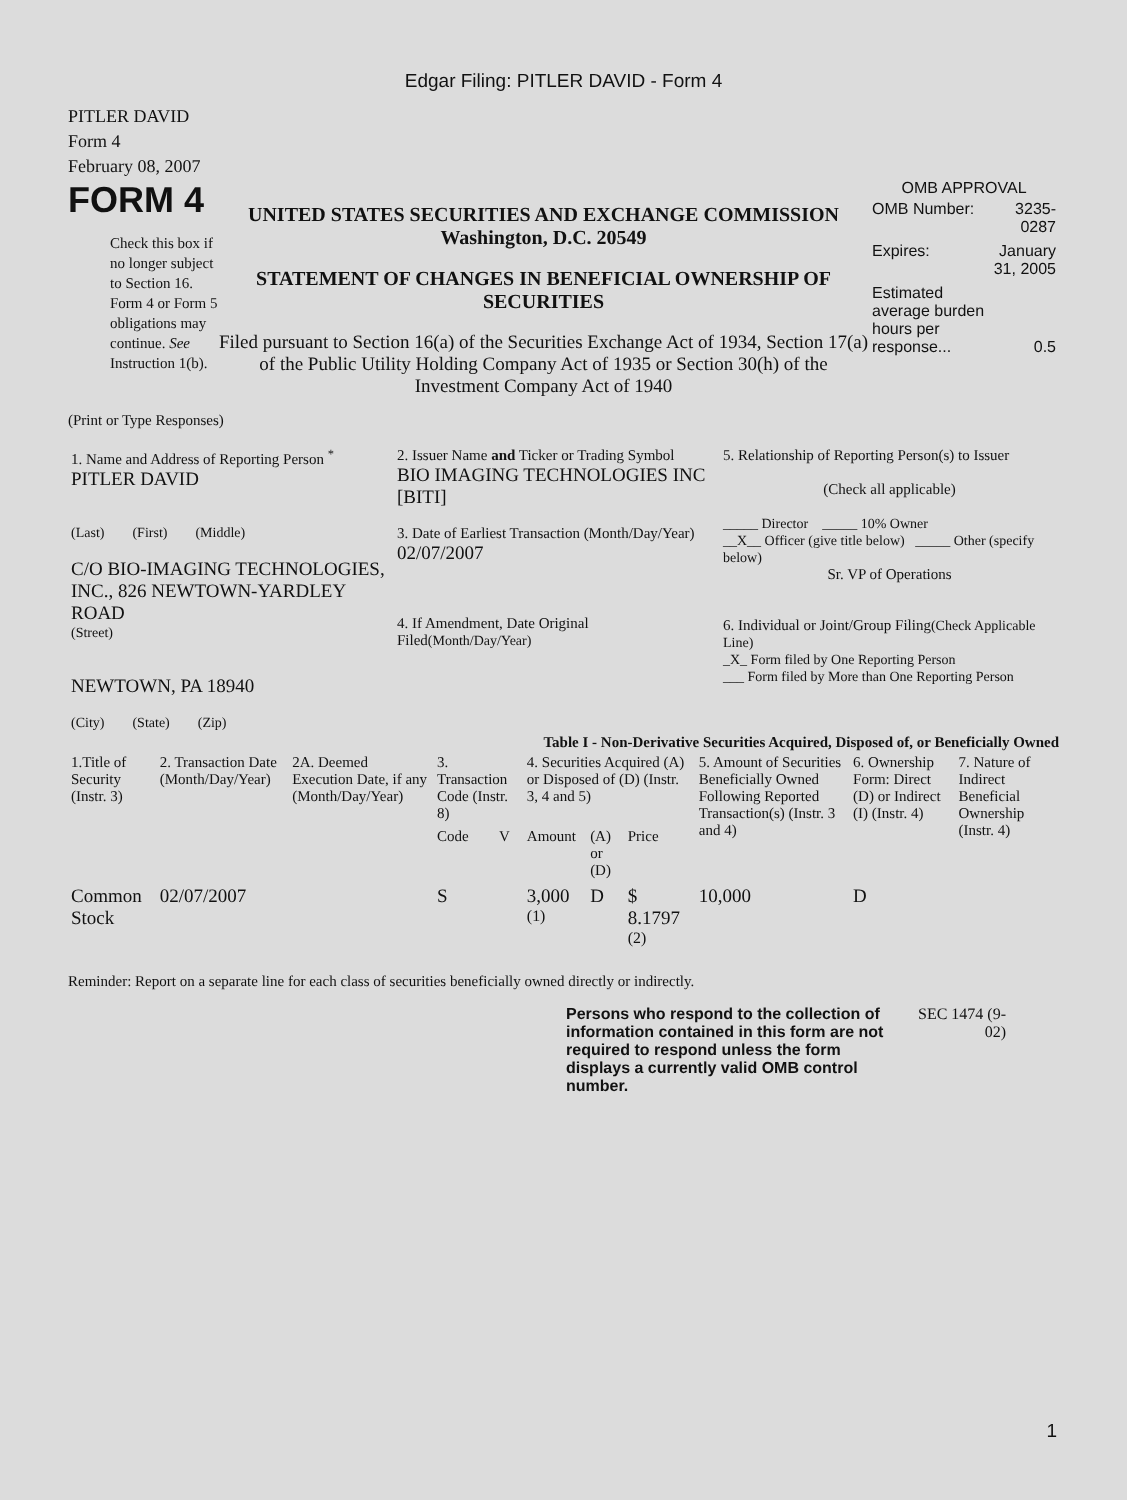Edgar Filing: PITLER DAVID - Form 4
PITLER DAVID
Form 4
February 08, 2007
FORM 4
Check this box if no longer subject to Section 16. Form 4 or Form 5 obligations may continue. See Instruction 1(b).
UNITED STATES SECURITIES AND EXCHANGE COMMISSION
Washington, D.C. 20549
STATEMENT OF CHANGES IN BENEFICIAL OWNERSHIP OF SECURITIES
Filed pursuant to Section 16(a) of the Securities Exchange Act of 1934, Section 17(a) of the Public Utility Holding Company Act of 1935 or Section 30(h) of the Investment Company Act of 1940
OMB APPROVAL
| OMB Number: | 3235-0287 |
| Expires: | January 31, 2005 |
| Estimated average burden hours per response... | 0.5 |
(Print or Type Responses)
| 1. Name and Address of Reporting Person <sup>*</sup> PITLER DAVID (Last) (First) (Middle) C/O BIO-IMAGING TECHNOLOGIES, INC., 826 NEWTOWN-YARDLEY ROAD (Street) NEWTOWN, PA 18940 (City) (State) (Zip) | 2. Issuer Name and Ticker or Trading Symbol BIO IMAGING TECHNOLOGIES INC [BITI] 3. Date of Earliest Transaction (Month/Day/Year) 02/07/2007 4. If Amendment, Date Original Filed (Month/Day/Year) | 5. Relationship of Reporting Person(s) to Issuer (Check all applicable) _____ Director _____ 10% Owner __X__ Officer (give title below) _____ Other (specify below) Sr. VP of Operations 6. Individual or Joint/Group Filing (Check Applicable Line) _X_ Form filed by One Reporting Person ___ Form filed by More than One Reporting Person |
Table I - Non-Derivative Securities Acquired, Disposed of, or Beneficially Owned
| 1.Title of Security (Instr. 3) | 2. Transaction Date (Month/Day/Year) | 2A. Deemed Execution Date, if any (Month/Day/Year) | 3. Transaction Code (Instr. 8) | | 4. Securities Acquired (A) or Disposed of (D) (Instr. 3, 4 and 5) | | | 5. Amount of Securities Beneficially Owned Following Reported Transaction(s) (Instr. 3 and 4) | 6. Ownership Form: Direct (D) or Indirect (I) (Instr. 4) | 7. Nature of Indirect Beneficial Ownership (Instr. 4) |
| --- | --- | --- | --- | --- | --- | --- | --- | --- | --- | --- |
| | | | Code | V | Amount | (A) or (D) | Price | | | |
| Common Stock | 02/07/2007 | | S | | 3,000 <sup>(1)</sup> | D | $ 8.1797 <sup>(2)</sup> | 10,000 | D | |
Reminder: Report on a separate line for each class of securities beneficially owned directly or indirectly.
Persons who respond to the collection of information contained in this form are not required to respond unless the form displays a currently valid OMB control number.
SEC 1474 (9-02)
1